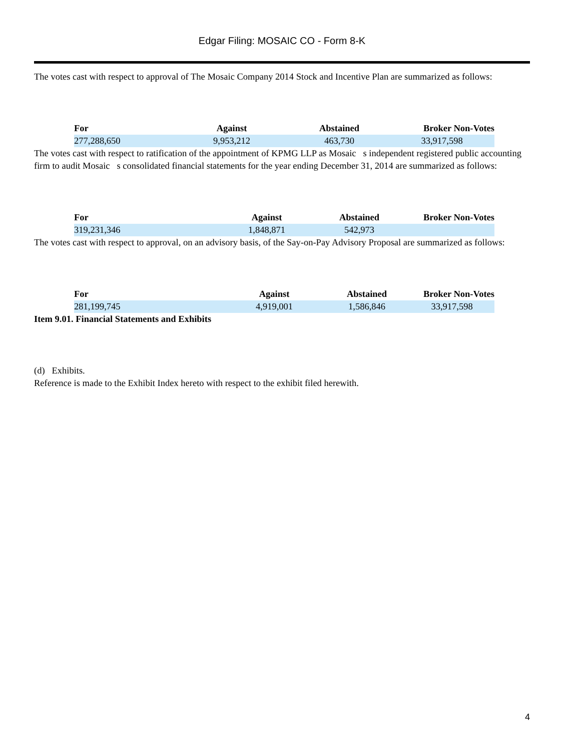Edgar Filing: MOSAIC CO - Form 8-K
The votes cast with respect to approval of The Mosaic Company 2014 Stock and Incentive Plan are summarized as follows:
| For | Against | Abstained | Broker Non-Votes |
| --- | --- | --- | --- |
| 277,288,650 | 9,953,212 | 463,730 | 33,917,598 |
The votes cast with respect to ratification of the appointment of KPMG LLP as Mosaic s independent registered public accounting firm to audit Mosaic s consolidated financial statements for the year ending December 31, 2014 are summarized as follows:
| For | Against | Abstained | Broker Non-Votes |
| --- | --- | --- | --- |
| 319,231,346 | 1,848,871 | 542,973 | |
The votes cast with respect to approval, on an advisory basis, of the Say-on-Pay Advisory Proposal are summarized as follows:
| For | Against | Abstained | Broker Non-Votes |
| --- | --- | --- | --- |
| 281,199,745 | 4,919,001 | 1,586,846 | 33,917,598 |
Item 9.01. Financial Statements and Exhibits
(d) Exhibits.
Reference is made to the Exhibit Index hereto with respect to the exhibit filed herewith.
4